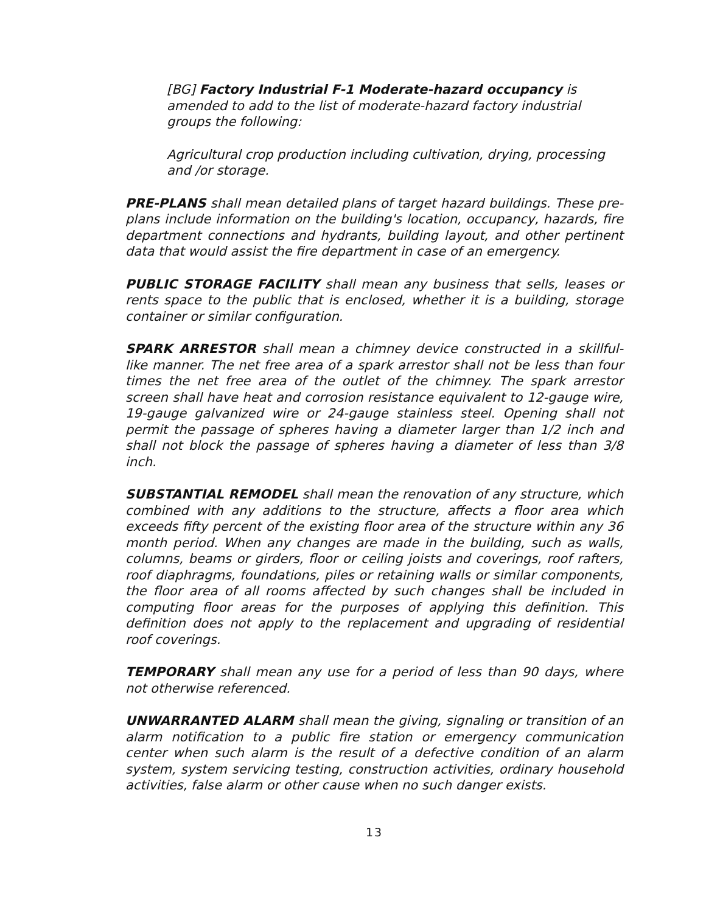[BG] Factory Industrial F-1 Moderate-hazard occupancy is amended to add to the list of moderate-hazard factory industrial groups the following:
Agricultural crop production including cultivation, drying, processing and /or storage.
PRE-PLANS shall mean detailed plans of target hazard buildings. These pre-plans include information on the building's location, occupancy, hazards, fire department connections and hydrants, building layout, and other pertinent data that would assist the fire department in case of an emergency.
PUBLIC STORAGE FACILITY shall mean any business that sells, leases or rents space to the public that is enclosed, whether it is a building, storage container or similar configuration.
SPARK ARRESTOR shall mean a chimney device constructed in a skillful-like manner. The net free area of a spark arrestor shall not be less than four times the net free area of the outlet of the chimney. The spark arrestor screen shall have heat and corrosion resistance equivalent to 12-gauge wire, 19-gauge galvanized wire or 24-gauge stainless steel. Opening shall not permit the passage of spheres having a diameter larger than 1/2 inch and shall not block the passage of spheres having a diameter of less than 3/8 inch.
SUBSTANTIAL REMODEL shall mean the renovation of any structure, which combined with any additions to the structure, affects a floor area which exceeds fifty percent of the existing floor area of the structure within any 36 month period. When any changes are made in the building, such as walls, columns, beams or girders, floor or ceiling joists and coverings, roof rafters, roof diaphragms, foundations, piles or retaining walls or similar components, the floor area of all rooms affected by such changes shall be included in computing floor areas for the purposes of applying this definition. This definition does not apply to the replacement and upgrading of residential roof coverings.
TEMPORARY shall mean any use for a period of less than 90 days, where not otherwise referenced.
UNWARRANTED ALARM shall mean the giving, signaling or transition of an alarm notification to a public fire station or emergency communication center when such alarm is the result of a defective condition of an alarm system, system servicing testing, construction activities, ordinary household activities, false alarm or other cause when no such danger exists.
13